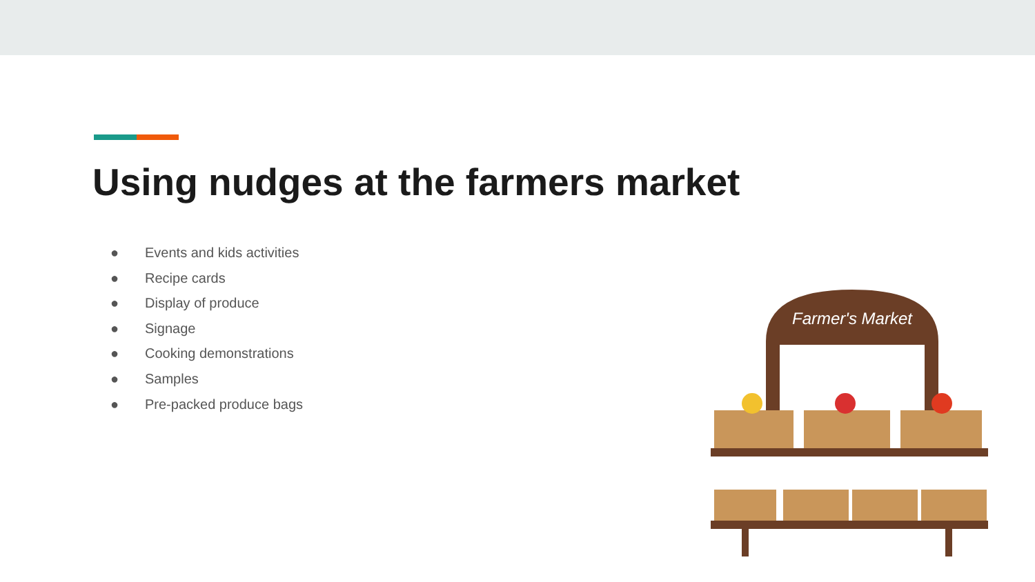Using nudges at the farmers market
● Events and kids activities
● Recipe cards
● Display of produce
● Signage
● Cooking demonstrations
● Samples
● Pre-packed produce bags
Farmer's Market